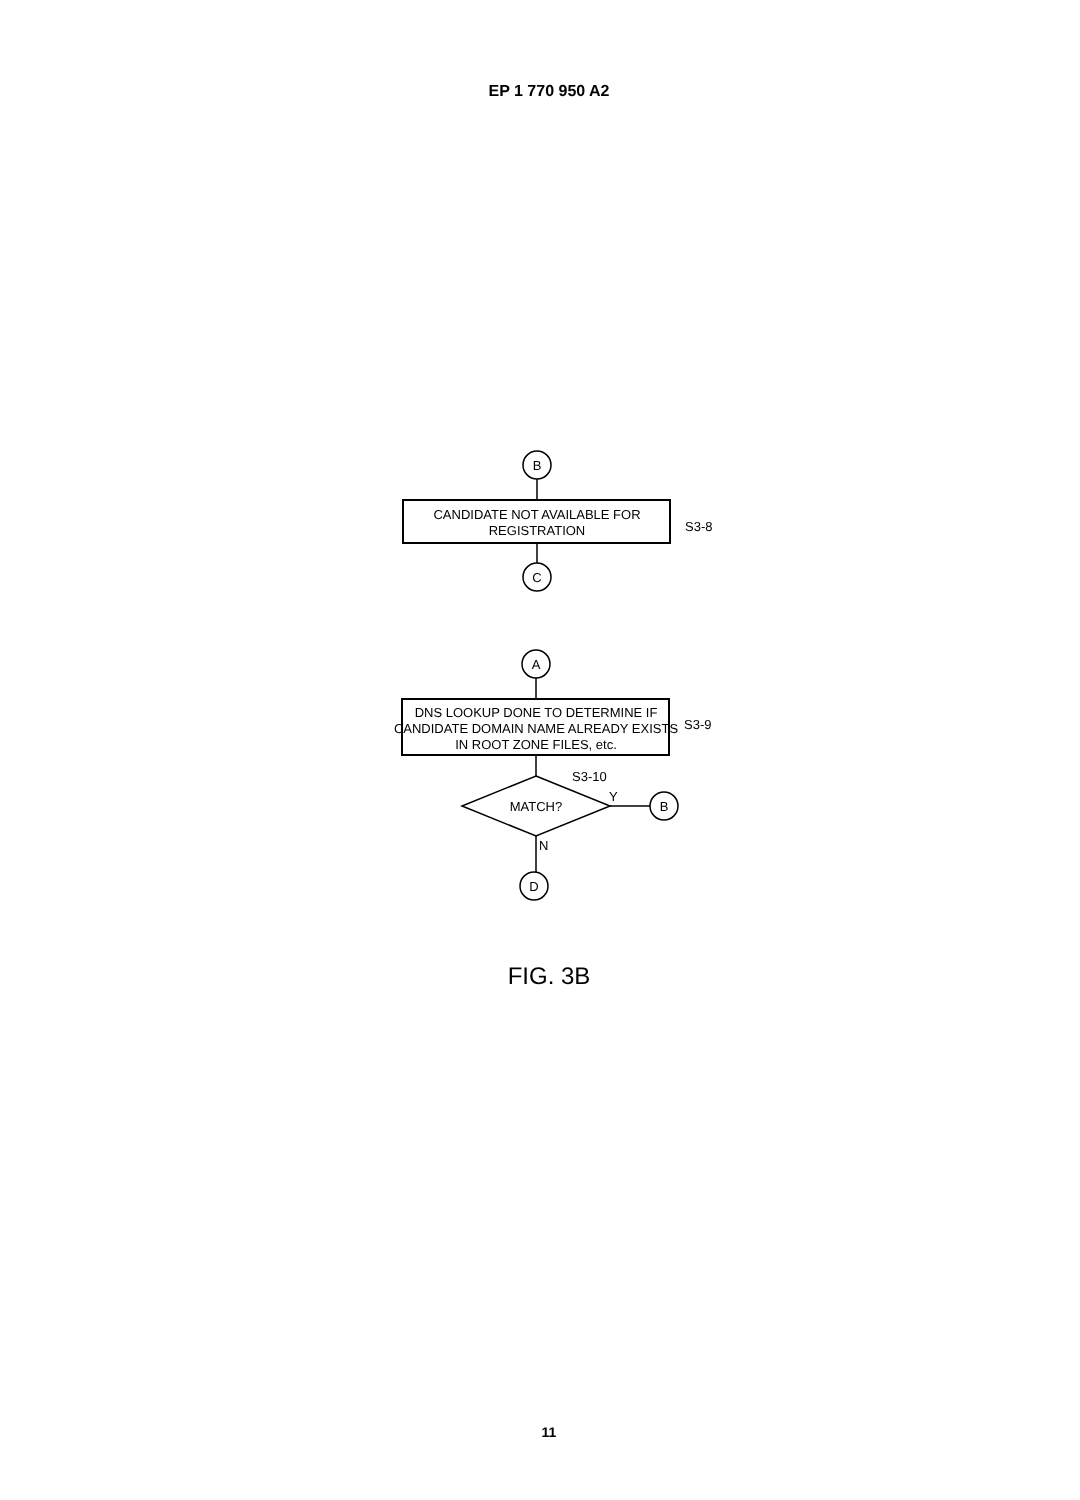EP 1 770 950 A2
B
CANDIDATE NOT AVAILABLE FOR
REGISTRATION
S3-8
C
A
DNS LOOKUP DONE TO DETERMINE IF
CANDIDATE DOMAIN NAME ALREADY EXISTS
IN ROOT ZONE FILES, etc.
S3-9
S3-10
MATCH?
Y
B
N
D
FIG. 3B
11